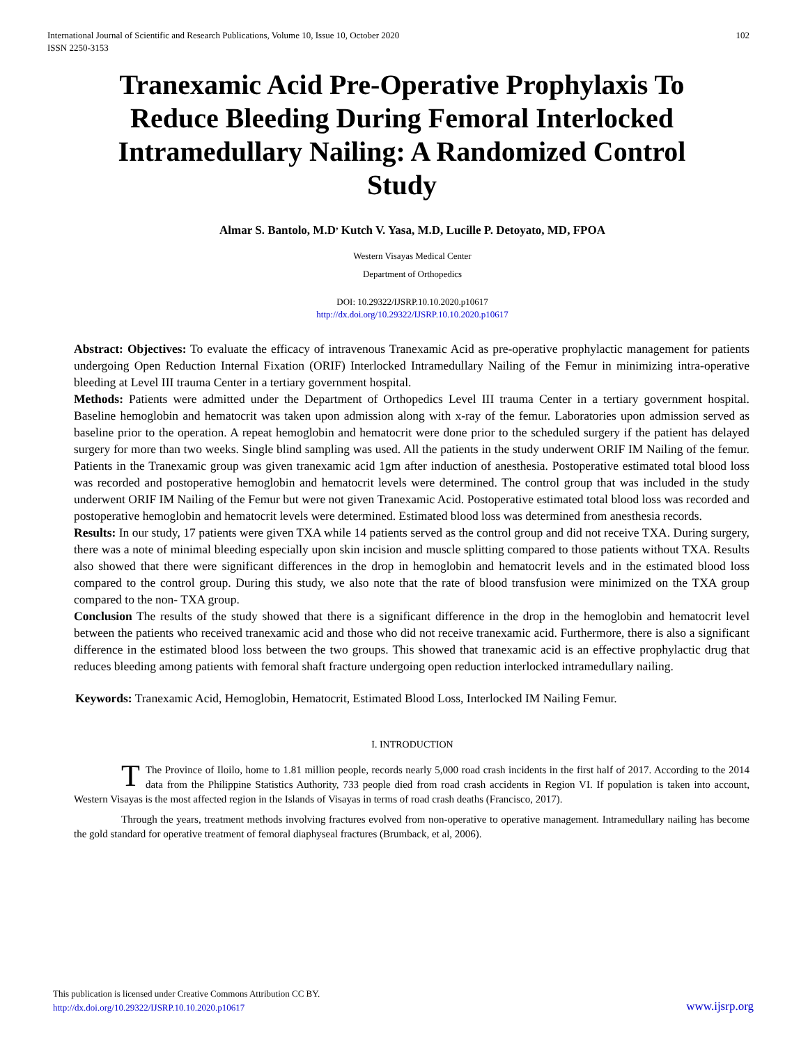International Journal of Scientific and Research Publications, Volume 10, Issue 10, October 2020
ISSN 2250-3153
102
Tranexamic Acid Pre-Operative Prophylaxis To Reduce Bleeding During Femoral Interlocked Intramedullary Nailing: A Randomized Control Study
Almar S. Bantolo, M.D<sup>,</sup> Kutch V. Yasa, M.D, Lucille P. Detoyato, MD, FPOA
Western Visayas Medical Center
Department of Orthopedics
DOI: 10.29322/IJSRP.10.10.2020.p10617
http://dx.doi.org/10.29322/IJSRP.10.10.2020.p10617
Abstract: Objectives: To evaluate the efficacy of intravenous Tranexamic Acid as pre-operative prophylactic management for patients undergoing Open Reduction Internal Fixation (ORIF) Interlocked Intramedullary Nailing of the Femur in minimizing intra-operative bleeding at Level III trauma Center in a tertiary government hospital.
Methods: Patients were admitted under the Department of Orthopedics Level III trauma Center in a tertiary government hospital. Baseline hemoglobin and hematocrit was taken upon admission along with x-ray of the femur. Laboratories upon admission served as baseline prior to the operation. A repeat hemoglobin and hematocrit were done prior to the scheduled surgery if the patient has delayed surgery for more than two weeks. Single blind sampling was used. All the patients in the study underwent ORIF IM Nailing of the femur. Patients in the Tranexamic group was given tranexamic acid 1gm after induction of anesthesia. Postoperative estimated total blood loss was recorded and postoperative hemoglobin and hematocrit levels were determined. The control group that was included in the study underwent ORIF IM Nailing of the Femur but were not given Tranexamic Acid. Postoperative estimated total blood loss was recorded and postoperative hemoglobin and hematocrit levels were determined. Estimated blood loss was determined from anesthesia records.
Results: In our study, 17 patients were given TXA while 14 patients served as the control group and did not receive TXA. During surgery, there was a note of minimal bleeding especially upon skin incision and muscle splitting compared to those patients without TXA. Results also showed that there were significant differences in the drop in hemoglobin and hematocrit levels and in the estimated blood loss compared to the control group. During this study, we also note that the rate of blood transfusion were minimized on the TXA group compared to the non- TXA group.
Conclusion The results of the study showed that there is a significant difference in the drop in the hemoglobin and hematocrit level between the patients who received tranexamic acid and those who did not receive tranexamic acid. Furthermore, there is also a significant difference in the estimated blood loss between the two groups. This showed that tranexamic acid is an effective prophylactic drug that reduces bleeding among patients with femoral shaft fracture undergoing open reduction interlocked intramedullary nailing.
Keywords: Tranexamic Acid, Hemoglobin, Hematocrit, Estimated Blood Loss, Interlocked IM Nailing Femur.
I. INTRODUCTION
TThe Province of Iloilo, home to 1.81 million people, records nearly 5,000 road crash incidents in the first half of 2017. According to the 2014 data from the Philippine Statistics Authority, 733 people died from road crash accidents in Region VI. If population is taken into account, Western Visayas is the most affected region in the Islands of Visayas in terms of road crash deaths (Francisco, 2017).
Through the years, treatment methods involving fractures evolved from non-operative to operative management. Intramedullary nailing has become the gold standard for operative treatment of femoral diaphyseal fractures (Brumback, et al, 2006).
This publication is licensed under Creative Commons Attribution CC BY.
http://dx.doi.org/10.29322/IJSRP.10.10.2020.p10617
www.ijsrp.org